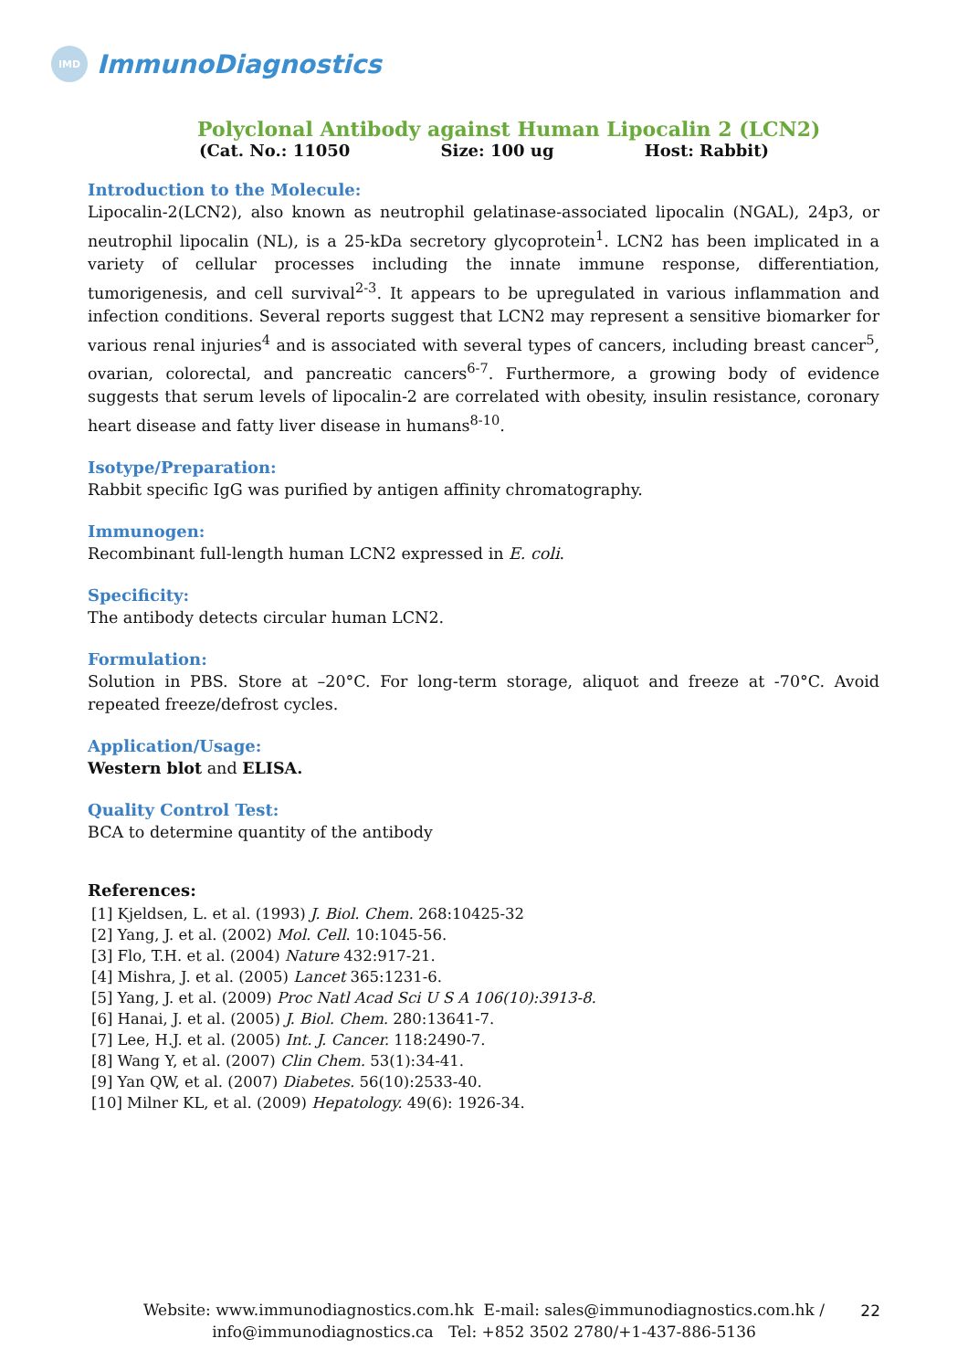IMD
ImmunoDiagnostics
Polyclonal Antibody against Human Lipocalin 2 (LCN2)
(Cat. No.: 11050 Size: 100 ug Host: Rabbit)
Introduction to the Molecule:
Lipocalin-2(LCN2), also known as neutrophil gelatinase-associated lipocalin (NGAL), 24p3, or neutrophil lipocalin (NL), is a 25-kDa secretory glycoprotein<sup>1</sup>. LCN2 has been implicated in a variety of cellular processes including the innate immune response, differentiation, tumorigenesis, and cell survival<sup>2-3</sup>. It appears to be upregulated in various inflammation and infection conditions. Several reports suggest that LCN2 may represent a sensitive biomarker for various renal injuries<sup>4</sup> and is associated with several types of cancers, including breast cancer<sup>5</sup>, ovarian, colorectal, and pancreatic cancers<sup>6-7</sup>. Furthermore, a growing body of evidence suggests that serum levels of lipocalin-2 are correlated with obesity, insulin resistance, coronary heart disease and fatty liver disease in humans<sup>8-10</sup>.
Isotype/Preparation:
Rabbit specific IgG was purified by antigen affinity chromatography.
Immunogen:
Recombinant full-length human LCN2 expressed in E. coli.
Specificity:
The antibody detects circular human LCN2.
Formulation:
Solution in PBS. Store at –20°C. For long-term storage, aliquot and freeze at -70°C. Avoid repeated freeze/defrost cycles.
Application/Usage:
Western blot and ELISA.
Quality Control Test:
BCA to determine quantity of the antibody
References:
[1] Kjeldsen, L. et al. (1993) J. Biol. Chem. 268:10425-32
[2] Yang, J. et al. (2002) Mol. Cell. 10:1045-56.
[3] Flo, T.H. et al. (2004) Nature 432:917-21.
[4] Mishra, J. et al. (2005) Lancet 365:1231-6.
[5] Yang, J. et al. (2009) Proc Natl Acad Sci U S A 106(10):3913-8.
[6] Hanai, J. et al. (2005) J. Biol. Chem. 280:13641-7.
[7] Lee, H.J. et al. (2005) Int. J. Cancer. 118:2490-7.
[8] Wang Y, et al. (2007) Clin Chem. 53(1):34-41.
[9] Yan QW, et al. (2007) Diabetes. 56(10):2533-40.
[10] Milner KL, et al. (2009) Hepatology. 49(6): 1926-34.
Website: www.immunodiagnostics.com.hk E-mail: sales@immunodiagnostics.com.hk /
info@immunodiagnostics.ca Tel: +852 3502 2780/+1-437-886-5136
22